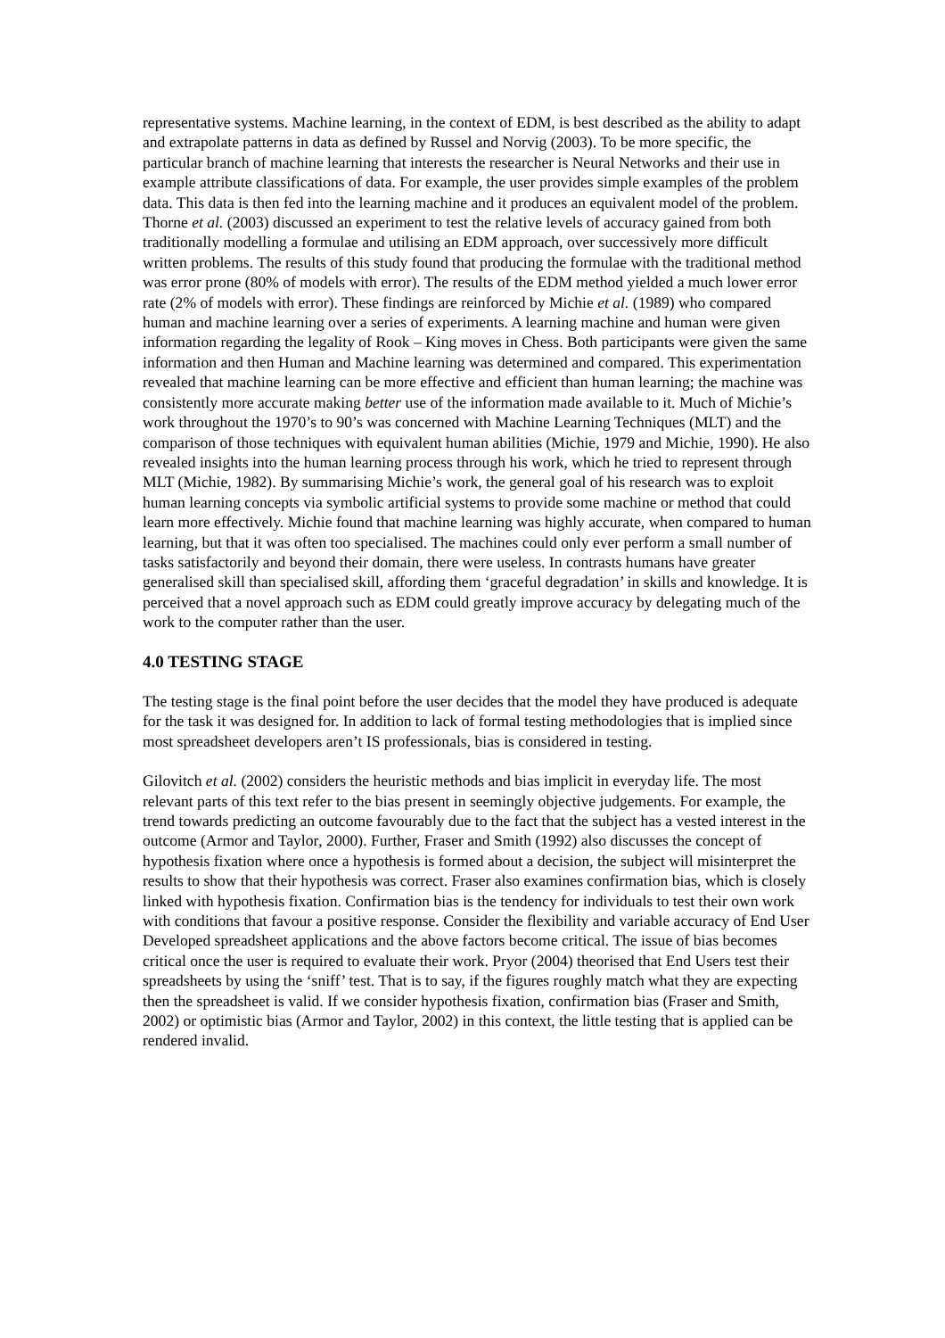representative systems. Machine learning, in the context of EDM, is best described as the ability to adapt and extrapolate patterns in data as defined by Russel and Norvig (2003). To be more specific, the particular branch of machine learning that interests the researcher is Neural Networks and their use in example attribute classifications of data. For example, the user provides simple examples of the problem data. This data is then fed into the learning machine and it produces an equivalent model of the problem. Thorne et al. (2003) discussed an experiment to test the relative levels of accuracy gained from both traditionally modelling a formulae and utilising an EDM approach, over successively more difficult written problems. The results of this study found that producing the formulae with the traditional method was error prone (80% of models with error). The results of the EDM method yielded a much lower error rate (2% of models with error). These findings are reinforced by Michie et al. (1989) who compared human and machine learning over a series of experiments. A learning machine and human were given information regarding the legality of Rook – King moves in Chess. Both participants were given the same information and then Human and Machine learning was determined and compared. This experimentation revealed that machine learning can be more effective and efficient than human learning; the machine was consistently more accurate making better use of the information made available to it. Much of Michie’s work throughout the 1970’s to 90’s was concerned with Machine Learning Techniques (MLT) and the comparison of those techniques with equivalent human abilities (Michie, 1979 and Michie, 1990). He also revealed insights into the human learning process through his work, which he tried to represent through MLT (Michie, 1982). By summarising Michie’s work, the general goal of his research was to exploit human learning concepts via symbolic artificial systems to provide some machine or method that could learn more effectively. Michie found that machine learning was highly accurate, when compared to human learning, but that it was often too specialised. The machines could only ever perform a small number of tasks satisfactorily and beyond their domain, there were useless. In contrasts humans have greater generalised skill than specialised skill, affording them ‘graceful degradation’ in skills and knowledge. It is perceived that a novel approach such as EDM could greatly improve accuracy by delegating much of the work to the computer rather than the user.
4.0 TESTING STAGE
The testing stage is the final point before the user decides that the model they have produced is adequate for the task it was designed for. In addition to lack of formal testing methodologies that is implied since most spreadsheet developers aren’t IS professionals, bias is considered in testing.
Gilovitch et al. (2002) considers the heuristic methods and bias implicit in everyday life. The most relevant parts of this text refer to the bias present in seemingly objective judgements. For example, the trend towards predicting an outcome favourably due to the fact that the subject has a vested interest in the outcome (Armor and Taylor, 2000). Further, Fraser and Smith (1992) also discusses the concept of hypothesis fixation where once a hypothesis is formed about a decision, the subject will misinterpret the results to show that their hypothesis was correct. Fraser also examines confirmation bias, which is closely linked with hypothesis fixation. Confirmation bias is the tendency for individuals to test their own work with conditions that favour a positive response. Consider the flexibility and variable accuracy of End User Developed spreadsheet applications and the above factors become critical. The issue of bias becomes critical once the user is required to evaluate their work. Pryor (2004) theorised that End Users test their spreadsheets by using the ‘sniff’ test. That is to say, if the figures roughly match what they are expecting then the spreadsheet is valid. If we consider hypothesis fixation, confirmation bias (Fraser and Smith, 2002) or optimistic bias (Armor and Taylor, 2002) in this context, the little testing that is applied can be rendered invalid.